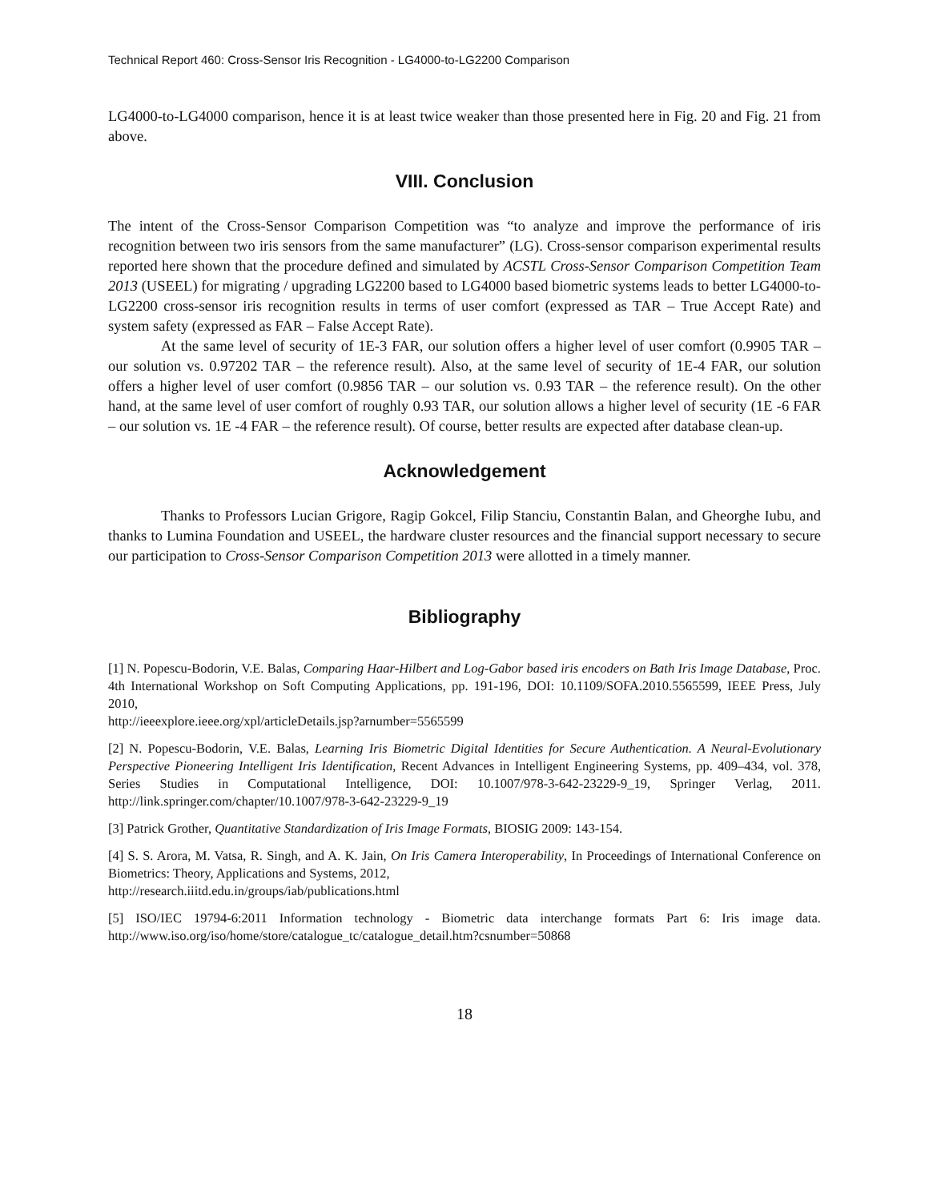Technical Report 460: Cross-Sensor Iris Recognition - LG4000-to-LG2200 Comparison
LG4000-to-LG4000 comparison, hence it is at least twice weaker than those presented here in Fig. 20 and Fig. 21 from above.
VIII. Conclusion
The intent of the Cross-Sensor Comparison Competition was “to analyze and improve the performance of iris recognition between two iris sensors from the same manufacturer” (LG). Cross-sensor comparison experimental results reported here shown that the procedure defined and simulated by ACSTL Cross-Sensor Comparison Competition Team 2013 (USEEL) for migrating / upgrading LG2200 based to LG4000 based biometric systems leads to better LG4000-to-LG2200 cross-sensor iris recognition results in terms of user comfort (expressed as TAR – True Accept Rate) and system safety (expressed as FAR – False Accept Rate).
At the same level of security of 1E-3 FAR, our solution offers a higher level of user comfort (0.9905 TAR – our solution vs. 0.97202 TAR – the reference result). Also, at the same level of security of 1E-4 FAR, our solution offers a higher level of user comfort (0.9856 TAR – our solution vs. 0.93 TAR – the reference result). On the other hand, at the same level of user comfort of roughly 0.93 TAR, our solution allows a higher level of security (1E -6 FAR – our solution vs. 1E -4 FAR – the reference result). Of course, better results are expected after database clean-up.
Acknowledgement
Thanks to Professors Lucian Grigore, Ragip Gokcel, Filip Stanciu, Constantin Balan, and Gheorghe Iubu, and thanks to Lumina Foundation and USEEL, the hardware cluster resources and the financial support necessary to secure our participation to Cross-Sensor Comparison Competition 2013 were allotted in a timely manner.
Bibliography
[1] N. Popescu-Bodorin, V.E. Balas, Comparing Haar-Hilbert and Log-Gabor based iris encoders on Bath Iris Image Database, Proc. 4th International Workshop on Soft Computing Applications, pp. 191-196, DOI: 10.1109/SOFA.2010.5565599, IEEE Press, July 2010,
http://ieeexplore.ieee.org/xpl/articleDetails.jsp?arnumber=5565599
[2] N. Popescu-Bodorin, V.E. Balas, Learning Iris Biometric Digital Identities for Secure Authentication. A Neural-Evolutionary Perspective Pioneering Intelligent Iris Identification, Recent Advances in Intelligent Engineering Systems, pp. 409–434, vol. 378, Series Studies in Computational Intelligence, DOI: 10.1007/978-3-642-23229-9_19, Springer Verlag, 2011. http://link.springer.com/chapter/10.1007/978-3-642-23229-9_19
[3] Patrick Grother, Quantitative Standardization of Iris Image Formats, BIOSIG 2009: 143-154.
[4] S. S. Arora, M. Vatsa, R. Singh, and A. K. Jain, On Iris Camera Interoperability, In Proceedings of International Conference on Biometrics: Theory, Applications and Systems, 2012,
http://research.iiitd.edu.in/groups/iab/publications.html
[5] ISO/IEC 19794-6:2011 Information technology - Biometric data interchange formats Part 6: Iris image data. http://www.iso.org/iso/home/store/catalogue_tc/catalogue_detail.htm?csnumber=50868
18